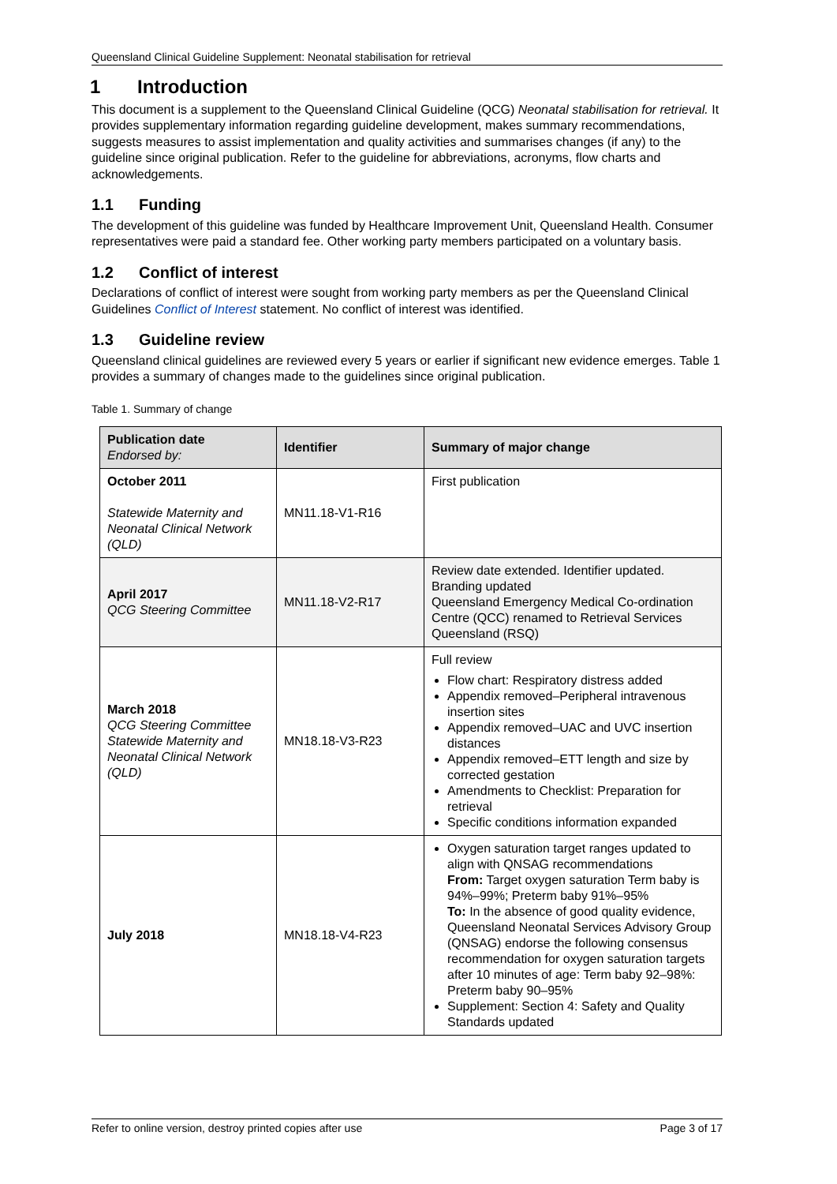Queensland Clinical Guideline Supplement: Neonatal stabilisation for retrieval
1 Introduction
This document is a supplement to the Queensland Clinical Guideline (QCG) Neonatal stabilisation for retrieval. It provides supplementary information regarding guideline development, makes summary recommendations, suggests measures to assist implementation and quality activities and summarises changes (if any) to the guideline since original publication. Refer to the guideline for abbreviations, acronyms, flow charts and acknowledgements.
1.1 Funding
The development of this guideline was funded by Healthcare Improvement Unit, Queensland Health. Consumer representatives were paid a standard fee. Other working party members participated on a voluntary basis.
1.2 Conflict of interest
Declarations of conflict of interest were sought from working party members as per the Queensland Clinical Guidelines Conflict of Interest statement. No conflict of interest was identified.
1.3 Guideline review
Queensland clinical guidelines are reviewed every 5 years or earlier if significant new evidence emerges. Table 1 provides a summary of changes made to the guidelines since original publication.
Table 1. Summary of change
| Publication date Endorsed by: | Identifier | Summary of major change |
| --- | --- | --- |
| October 2011 Statewide Maternity and Neonatal Clinical Network (QLD) | MN11.18-V1-R16 | First publication |
| April 2017 QCG Steering Committee | MN11.18-V2-R17 | Review date extended. Identifier updated. Branding updated Queensland Emergency Medical Co-ordination Centre (QCC) renamed to Retrieval Services Queensland (RSQ) |
| March 2018 QCG Steering Committee Statewide Maternity and Neonatal Clinical Network (QLD) | MN18.18-V3-R23 | Full review Flow chart: Respiratory distress added Appendix removed–Peripheral intravenous insertion sites Appendix removed–UAC and UVC insertion distances Appendix removed–ETT length and size by corrected gestation Amendments to Checklist: Preparation for retrieval Specific conditions information expanded |
| July 2018 | MN18.18-V4-R23 | Oxygen saturation target ranges updated to align with QNSAG recommendations From: Target oxygen saturation Term baby is 94%–99%; Preterm baby 91%–95% To: In the absence of good quality evidence, Queensland Neonatal Services Advisory Group (QNSAG) endorse the following consensus recommendation for oxygen saturation targets after 10 minutes of age: Term baby 92–98%: Preterm baby 90–95% Supplement: Section 4: Safety and Quality Standards updated |
Refer to online version, destroy printed copies after use Page 3 of 17